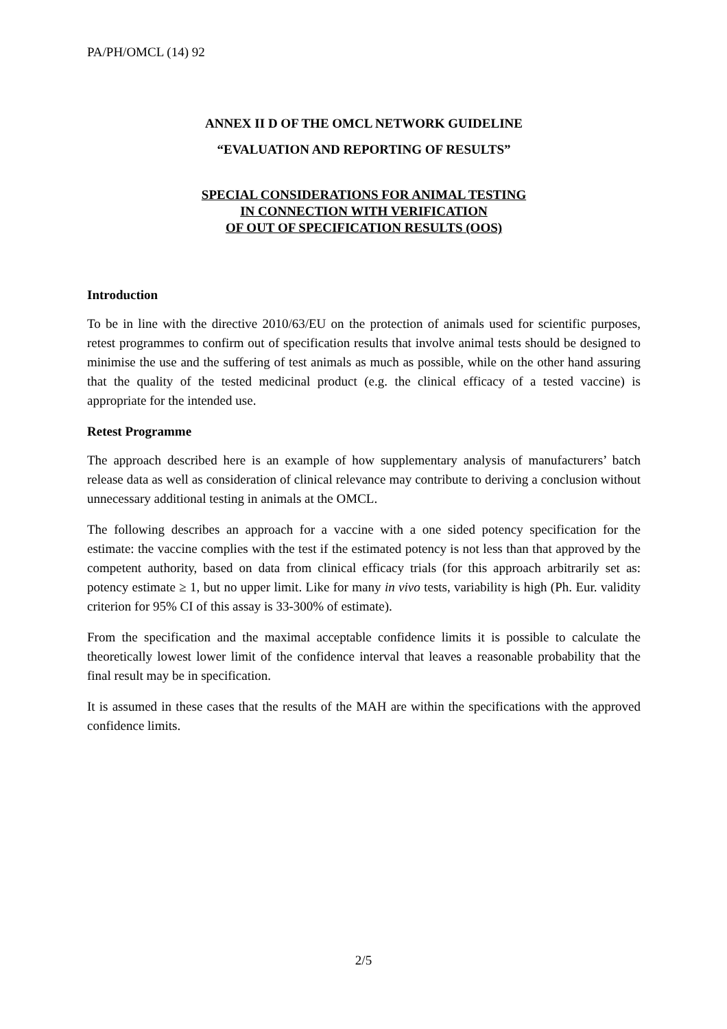PA/PH/OMCL (14) 92
ANNEX II D OF THE OMCL NETWORK GUIDELINE
“EVALUATION AND REPORTING OF RESULTS”
SPECIAL CONSIDERATIONS FOR ANIMAL TESTING
IN CONNECTION WITH VERIFICATION
OF OUT OF SPECIFICATION RESULTS (OOS)
Introduction
To be in line with the directive 2010/63/EU on the protection of animals used for scientific purposes, retest programmes to confirm out of specification results that involve animal tests should be designed to minimise the use and the suffering of test animals as much as possible, while on the other hand assuring that the quality of the tested medicinal product (e.g. the clinical efficacy of a tested vaccine) is appropriate for the intended use.
Retest Programme
The approach described here is an example of how supplementary analysis of manufacturers’ batch release data as well as consideration of clinical relevance may contribute to deriving a conclusion without unnecessary additional testing in animals at the OMCL.
The following describes an approach for a vaccine with a one sided potency specification for the estimate: the vaccine complies with the test if the estimated potency is not less than that approved by the competent authority, based on data from clinical efficacy trials (for this approach arbitrarily set as: potency estimate ≥ 1, but no upper limit. Like for many in vivo tests, variability is high (Ph. Eur. validity criterion for 95% CI of this assay is 33-300% of estimate).
From the specification and the maximal acceptable confidence limits it is possible to calculate the theoretically lowest lower limit of the confidence interval that leaves a reasonable probability that the final result may be in specification.
It is assumed in these cases that the results of the MAH are within the specifications with the approved confidence limits.
2/5